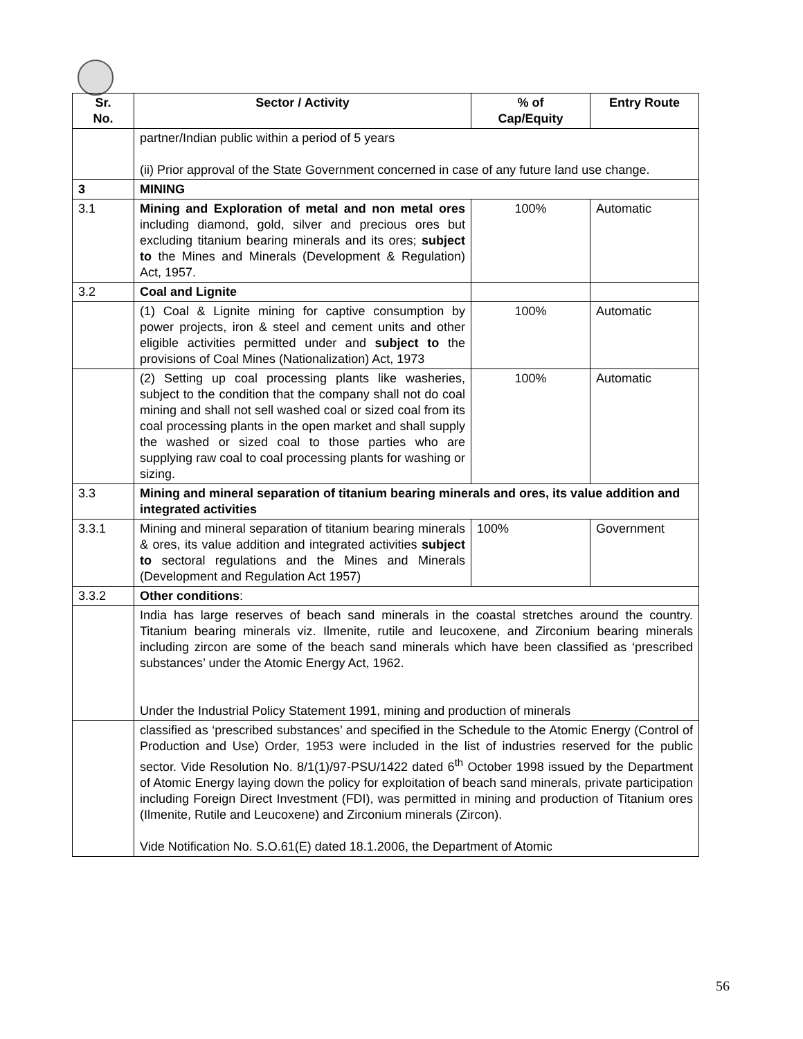| Sr. No. | Sector / Activity | % of Cap/Equity | Entry Route |
| --- | --- | --- | --- |
| | partner/Indian public within a period of 5 years (ii) Prior approval of the State Government concerned in case of any future land use change. | | |
| 3 | MINING | | |
| 3.1 | Mining and Exploration of metal and non metal ores including diamond, gold, silver and precious ores but excluding titanium bearing minerals and its ores; subject to the Mines and Minerals (Development & Regulation) Act, 1957. | 100% | Automatic |
| 3.2 | Coal and Lignite | | |
| | (1) Coal & Lignite mining for captive consumption by power projects, iron & steel and cement units and other eligible activities permitted under and subject to the provisions of Coal Mines (Nationalization) Act, 1973 | 100% | Automatic |
| | (2) Setting up coal processing plants like washeries, subject to the condition that the company shall not do coal mining and shall not sell washed coal or sized coal from its coal processing plants in the open market and shall supply the washed or sized coal to those parties who are supplying raw coal to coal processing plants for washing or sizing. | 100% | Automatic |
| 3.3 | Mining and mineral separation of titanium bearing minerals and ores, its value addition and integrated activities | | |
| 3.3.1 | Mining and mineral separation of titanium bearing minerals & ores, its value addition and integrated activities subject to sectoral regulations and the Mines and Minerals (Development and Regulation Act 1957) | 100% | Government |
| 3.3.2 | Other conditions : | | |
| | India has large reserves of beach sand minerals in the coastal stretches around the country. Titanium bearing minerals viz. Ilmenite, rutile and leucoxene, and Zirconium bearing minerals including zircon are some of the beach sand minerals which have been classified as ‘prescribed substances’ under the Atomic Energy Act, 1962. Under the Industrial Policy Statement 1991, mining and production of minerals | | |
| | classified as ‘prescribed substances’ and specified in the Schedule to the Atomic Energy (Control of Production and Use) Order, 1953 were included in the list of industries reserved for the public sector. Vide Resolution No. 8/1(1)/97-PSU/1422 dated 6<sup>th</sup> October 1998 issued by the Department of Atomic Energy laying down the policy for exploitation of beach sand minerals, private participation including Foreign Direct Investment (FDI), was permitted in mining and production of Titanium ores (Ilmenite, Rutile and Leucoxene) and Zirconium minerals (Zircon). Vide Notification No. S.O.61(E) dated 18.1.2006, the Department of Atomic | | |
56